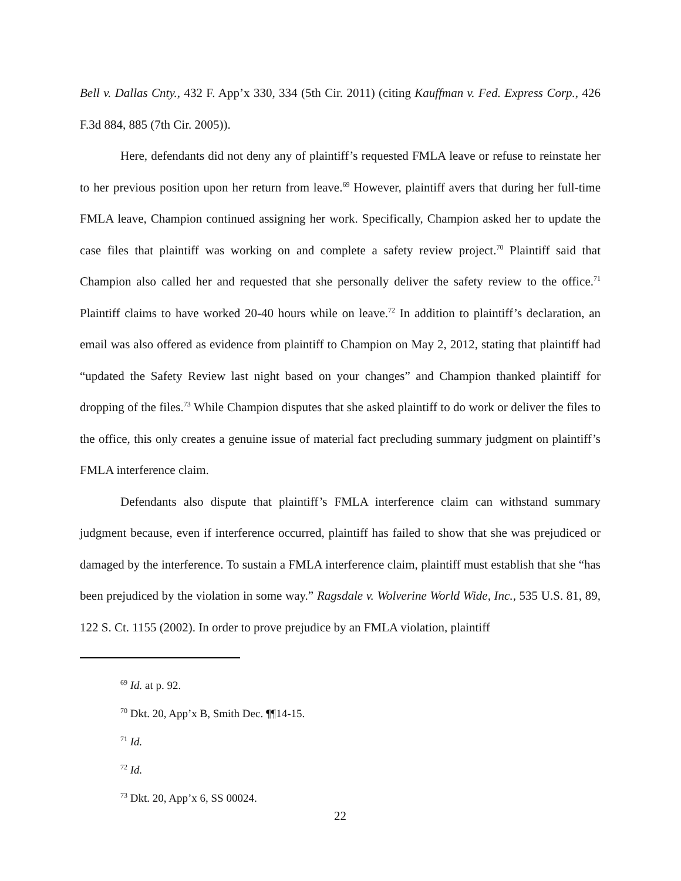Bell v. Dallas Cnty., 432 F. App’x 330, 334 (5th Cir. 2011) (citing Kauffman v. Fed. Express Corp., 426 F.3d 884, 885 (7th Cir. 2005)).
Here, defendants did not deny any of plaintiff’s requested FMLA leave or refuse to reinstate her to her previous position upon her return from leave.<sup>69</sup> However, plaintiff avers that during her full-time FMLA leave, Champion continued assigning her work. Specifically, Champion asked her to update the case files that plaintiff was working on and complete a safety review project.<sup>70</sup> Plaintiff said that Champion also called her and requested that she personally deliver the safety review to the office.<sup>71</sup> Plaintiff claims to have worked 20-40 hours while on leave.<sup>72</sup> In addition to plaintiff’s declaration, an email was also offered as evidence from plaintiff to Champion on May 2, 2012, stating that plaintiff had “updated the Safety Review last night based on your changes” and Champion thanked plaintiff for dropping of the files.<sup>73</sup> While Champion disputes that she asked plaintiff to do work or deliver the files to the office, this only creates a genuine issue of material fact precluding summary judgment on plaintiff’s FMLA interference claim.
Defendants also dispute that plaintiff’s FMLA interference claim can withstand summary judgment because, even if interference occurred, plaintiff has failed to show that she was prejudiced or damaged by the interference. To sustain a FMLA interference claim, plaintiff must establish that she “has been prejudiced by the violation in some way.” Ragsdale v. Wolverine World Wide, Inc., 535 U.S. 81, 89, 122 S. Ct. 1155 (2002). In order to prove prejudice by an FMLA violation, plaintiff
<sup>69</sup> Id. at p. 92.
<sup>70</sup> Dkt. 20, App’x B, Smith Dec. ¶¶14-15.
<sup>71</sup> Id.
<sup>72</sup> Id.
<sup>73</sup> Dkt. 20, App’x 6, SS 00024.
22